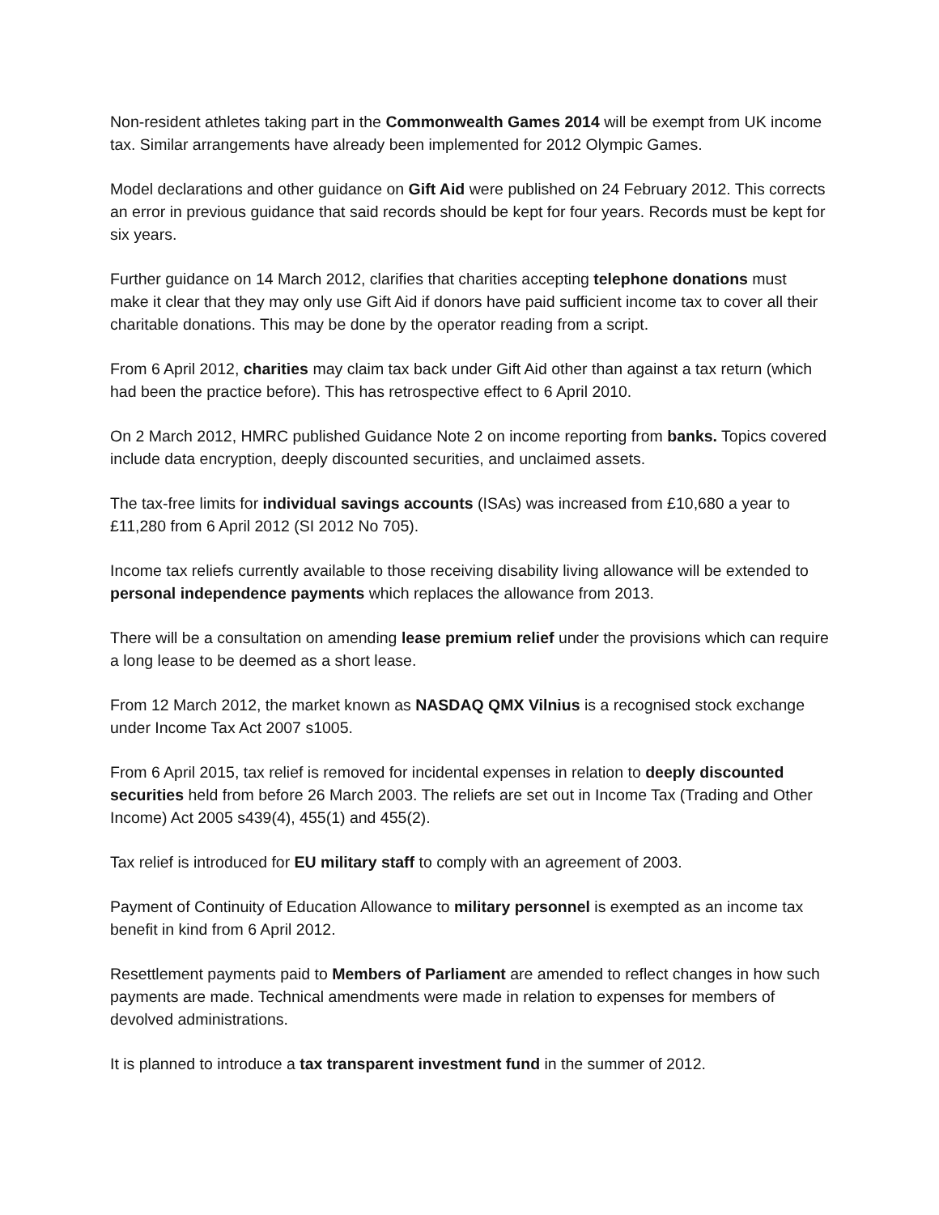Non-resident athletes taking part in the Commonwealth Games 2014 will be exempt from UK income tax. Similar arrangements have already been implemented for 2012 Olympic Games.
Model declarations and other guidance on Gift Aid were published on 24 February 2012. This corrects an error in previous guidance that said records should be kept for four years. Records must be kept for six years.
Further guidance on 14 March 2012, clarifies that charities accepting telephone donations must make it clear that they may only use Gift Aid if donors have paid sufficient income tax to cover all their charitable donations. This may be done by the operator reading from a script.
From 6 April 2012, charities may claim tax back under Gift Aid other than against a tax return (which had been the practice before). This has retrospective effect to 6 April 2010.
On 2 March 2012, HMRC published Guidance Note 2 on income reporting from banks. Topics covered include data encryption, deeply discounted securities, and unclaimed assets.
The tax-free limits for individual savings accounts (ISAs) was increased from £10,680 a year to £11,280 from 6 April 2012 (SI 2012 No 705).
Income tax reliefs currently available to those receiving disability living allowance will be extended to personal independence payments which replaces the allowance from 2013.
There will be a consultation on amending lease premium relief under the provisions which can require a long lease to be deemed as a short lease.
From 12 March 2012, the market known as NASDAQ QMX Vilnius is a recognised stock exchange under Income Tax Act 2007 s1005.
From 6 April 2015, tax relief is removed for incidental expenses in relation to deeply discounted securities held from before 26 March 2003. The reliefs are set out in Income Tax (Trading and Other Income) Act 2005 s439(4), 455(1) and 455(2).
Tax relief is introduced for EU military staff to comply with an agreement of 2003.
Payment of Continuity of Education Allowance to military personnel is exempted as an income tax benefit in kind from 6 April 2012.
Resettlement payments paid to Members of Parliament are amended to reflect changes in how such payments are made. Technical amendments were made in relation to expenses for members of devolved administrations.
It is planned to introduce a tax transparent investment fund in the summer of 2012.